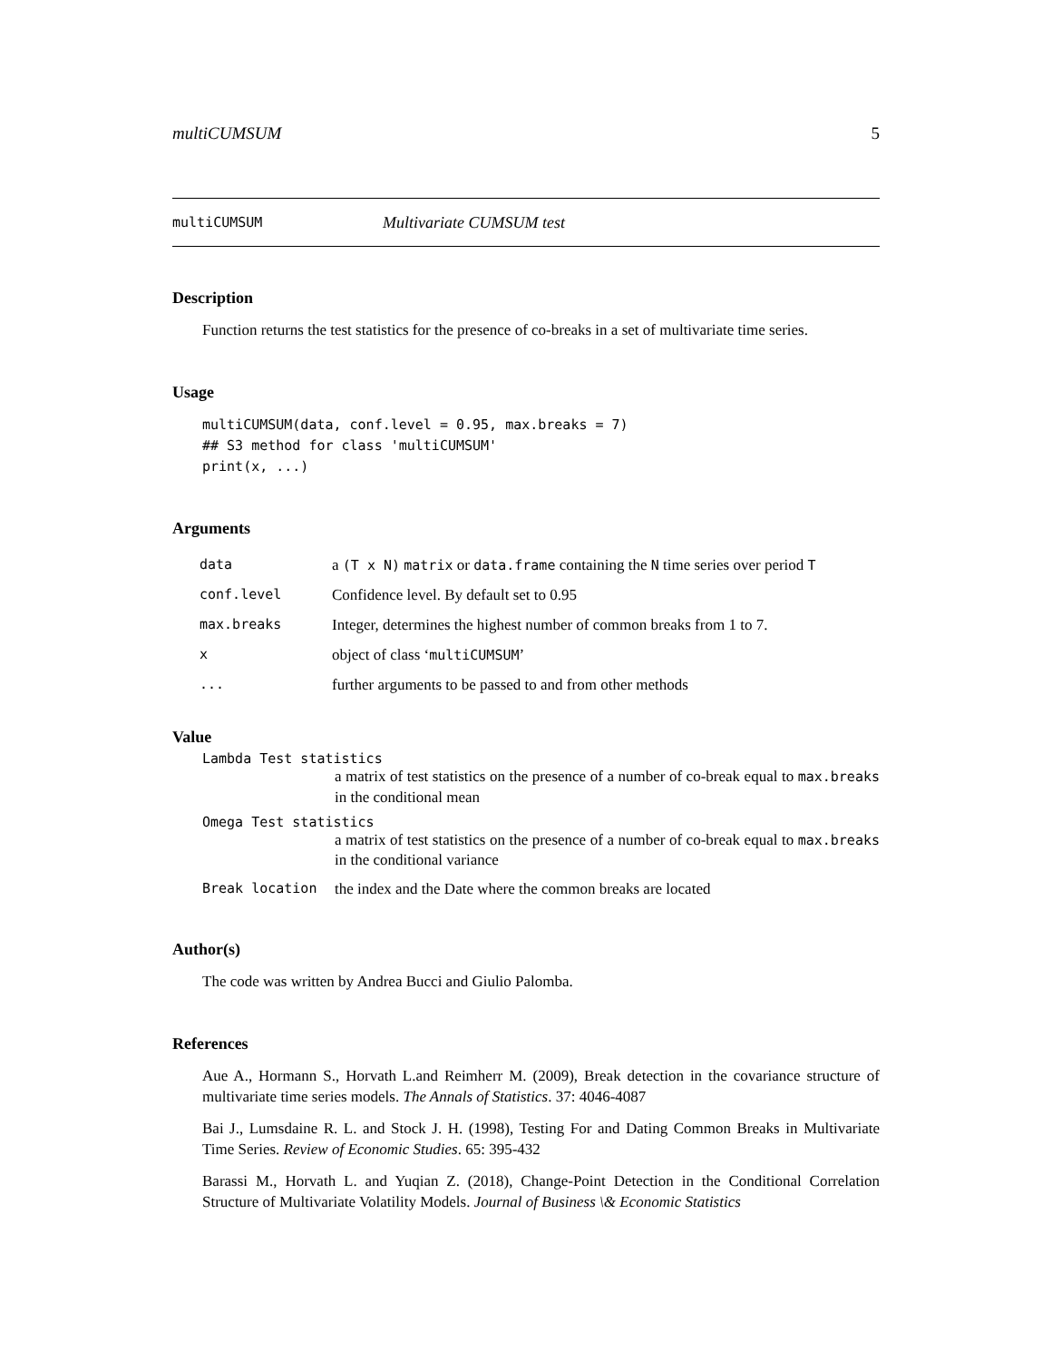multiCUMSUM 5
multiCUMSUM Multivariate CUMSUM test
Description
Function returns the test statistics for the presence of co-breaks in a set of multivariate time series.
Usage
multiCUMSUM(data, conf.level = 0.95, max.breaks = 7)
## S3 method for class 'multiCUMSUM'
print(x, ...)
Arguments
| data | a (T x N) matrix or data.frame containing the N time series over period T |
| conf.level | Confidence level. By default set to 0.95 |
| max.breaks | Integer, determines the highest number of common breaks from 1 to 7. |
| x | object of class ‘ multiCUMSUM ’ |
| ... | further arguments to be passed to and from other methods |
Value
Lambda Test statistics
a matrix of test statistics on the presence of a number of co-break equal to max.breaks in the conditional mean
Omega Test statistics
a matrix of test statistics on the presence of a number of co-break equal to max.breaks in the conditional variance
Break location the index and the Date where the common breaks are located
Author(s)
The code was written by Andrea Bucci and Giulio Palomba.
References
Aue A., Hormann S., Horvath L.and Reimherr M. (2009), Break detection in the covariance structure of multivariate time series models. The Annals of Statistics. 37: 4046-4087
Bai J., Lumsdaine R. L. and Stock J. H. (1998), Testing For and Dating Common Breaks in Multivariate Time Series. Review of Economic Studies. 65: 395-432
Barassi M., Horvath L. and Yuqian Z. (2018), Change-Point Detection in the Conditional Correlation Structure of Multivariate Volatility Models. Journal of Business \& Economic Statistics